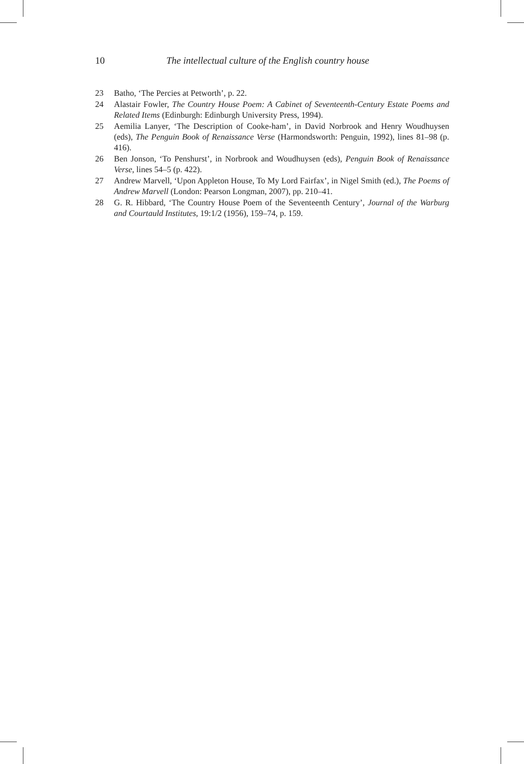10 The intellectual culture of the English country house
23 Batho, ‘The Percies at Petworth’, p. 22.
24 Alastair Fowler, The Country House Poem: A Cabinet of Seventeenth-Century Estate Poems and Related Items (Edinburgh: Edinburgh University Press, 1994).
25 Aemilia Lanyer, ‘The Description of Cooke-ham’, in David Norbrook and Henry Woudhuysen (eds), The Penguin Book of Renaissance Verse (Harmondsworth: Penguin, 1992), lines 81–98 (p. 416).
26 Ben Jonson, ‘To Penshurst’, in Norbrook and Woudhuysen (eds), Penguin Book of Renaissance Verse, lines 54–5 (p. 422).
27 Andrew Marvell, ‘Upon Appleton House, To My Lord Fairfax’, in Nigel Smith (ed.), The Poems of Andrew Marvell (London: Pearson Longman, 2007), pp. 210–41.
28 G. R. Hibbard, ‘The Country House Poem of the Seventeenth Century’, Journal of the Warburg and Courtauld Institutes, 19:1/2 (1956), 159–74, p. 159.